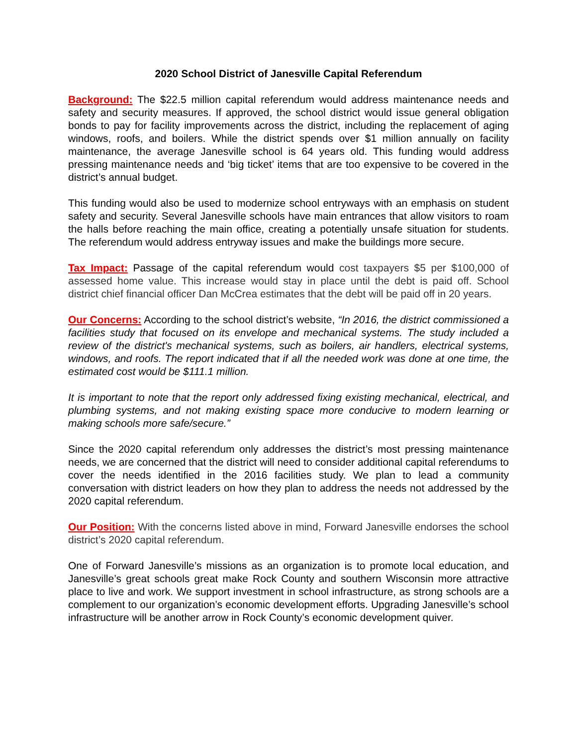2020 School District of Janesville Capital Referendum
Background: The $22.5 million capital referendum would address maintenance needs and safety and security measures. If approved, the school district would issue general obligation bonds to pay for facility improvements across the district, including the replacement of aging windows, roofs, and boilers. While the district spends over $1 million annually on facility maintenance, the average Janesville school is 64 years old. This funding would address pressing maintenance needs and ‘big ticket’ items that are too expensive to be covered in the district’s annual budget.
This funding would also be used to modernize school entryways with an emphasis on student safety and security. Several Janesville schools have main entrances that allow visitors to roam the halls before reaching the main office, creating a potentially unsafe situation for students. The referendum would address entryway issues and make the buildings more secure.
Tax Impact: Passage of the capital referendum would cost taxpayers $5 per $100,000 of assessed home value. This increase would stay in place until the debt is paid off. School district chief financial officer Dan McCrea estimates that the debt will be paid off in 20 years.
Our Concerns: According to the school district’s website, “In 2016, the district commissioned a facilities study that focused on its envelope and mechanical systems. The study included a review of the district's mechanical systems, such as boilers, air handlers, electrical systems, windows, and roofs. The report indicated that if all the needed work was done at one time, the estimated cost would be $111.1 million.
It is important to note that the report only addressed fixing existing mechanical, electrical, and plumbing systems, and not making existing space more conducive to modern learning or making schools more safe/secure.”
Since the 2020 capital referendum only addresses the district’s most pressing maintenance needs, we are concerned that the district will need to consider additional capital referendums to cover the needs identified in the 2016 facilities study. We plan to lead a community conversation with district leaders on how they plan to address the needs not addressed by the 2020 capital referendum.
Our Position: With the concerns listed above in mind, Forward Janesville endorses the school district’s 2020 capital referendum.
One of Forward Janesville’s missions as an organization is to promote local education, and Janesville’s great schools great make Rock County and southern Wisconsin more attractive place to live and work. We support investment in school infrastructure, as strong schools are a complement to our organization’s economic development efforts. Upgrading Janesville’s school infrastructure will be another arrow in Rock County’s economic development quiver.